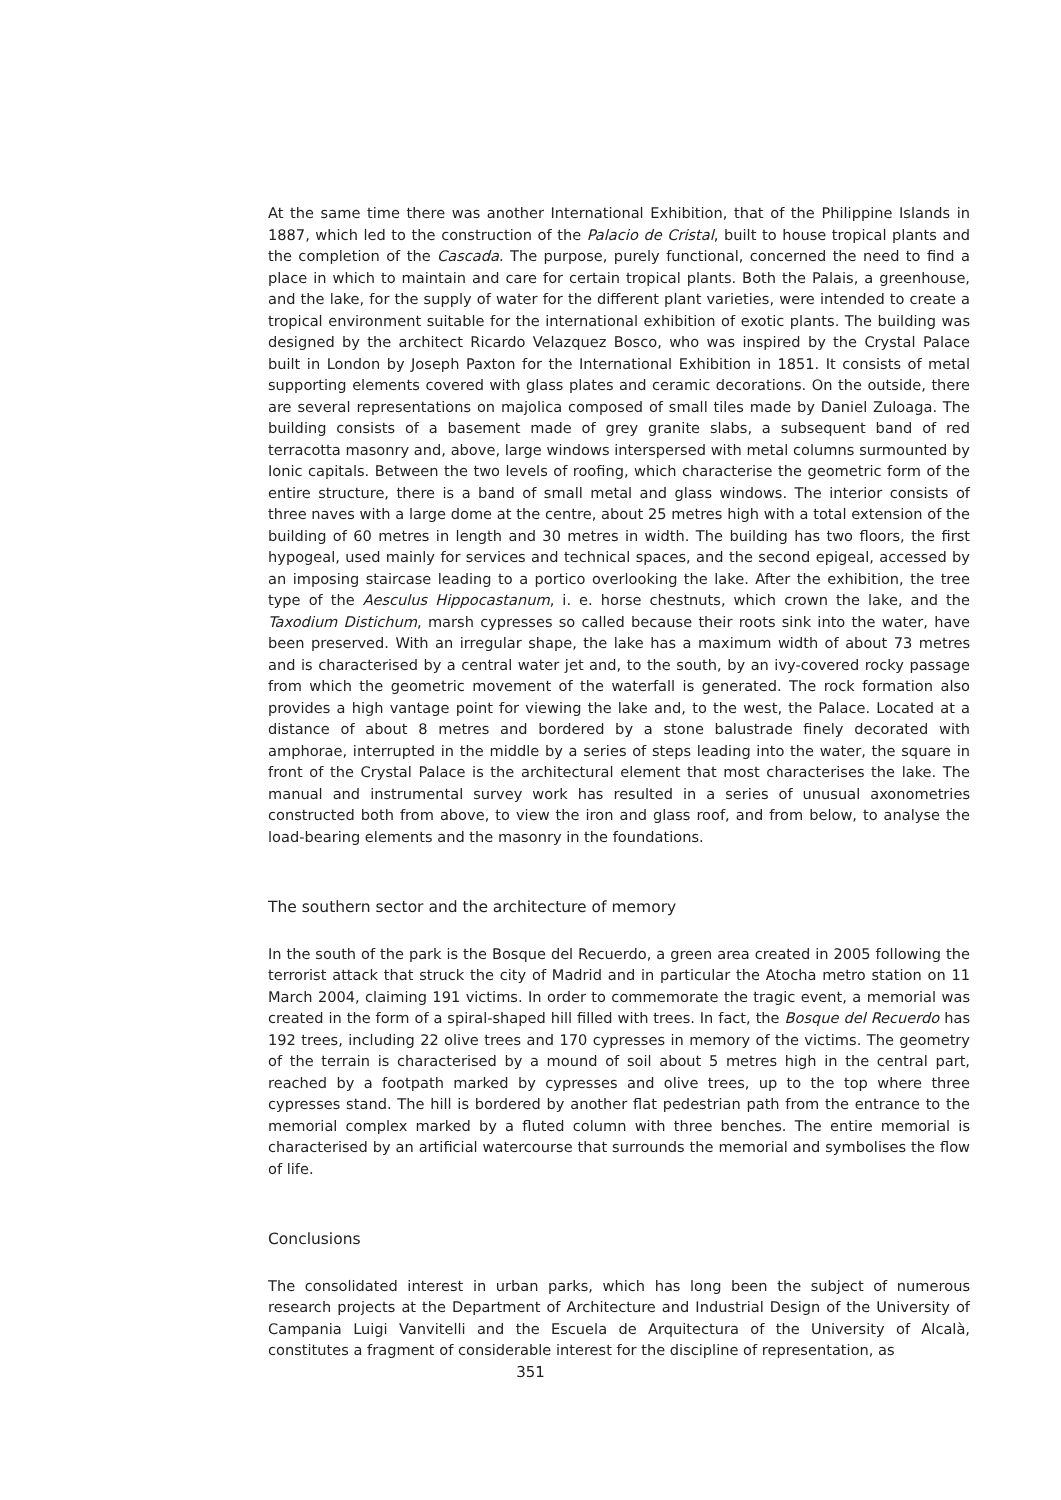At the same time there was another International Exhibition, that of the Philippine Islands in 1887, which led to the construction of the Palacio de Cristal, built to house tropical plants and the completion of the Cascada. The purpose, purely functional, concerned the need to find a place in which to maintain and care for certain tropical plants. Both the Palais, a greenhouse, and the lake, for the supply of water for the different plant varieties, were intended to create a tropical environment suitable for the international exhibition of exotic plants. The building was designed by the architect Ricardo Velazquez Bosco, who was inspired by the Crystal Palace built in London by Joseph Paxton for the International Exhibition in 1851. It consists of metal supporting elements covered with glass plates and ceramic decorations. On the outside, there are several representations on majolica composed of small tiles made by Daniel Zuloaga. The building consists of a basement made of grey granite slabs, a subsequent band of red terracotta masonry and, above, large windows interspersed with metal columns surmounted by Ionic capitals. Between the two levels of roofing, which characterise the geometric form of the entire structure, there is a band of small metal and glass windows. The interior consists of three naves with a large dome at the centre, about 25 metres high with a total extension of the building of 60 metres in length and 30 metres in width. The building has two floors, the first hypogeal, used mainly for services and technical spaces, and the second epigeal, accessed by an imposing staircase leading to a portico overlooking the lake. After the exhibition, the tree type of the Aesculus Hippocastanum, i. e. horse chestnuts, which crown the lake, and the Taxodium Distichum, marsh cypresses so called because their roots sink into the water, have been preserved. With an irregular shape, the lake has a maximum width of about 73 metres and is characterised by a central water jet and, to the south, by an ivy-covered rocky passage from which the geometric movement of the waterfall is generated. The rock formation also provides a high vantage point for viewing the lake and, to the west, the Palace. Located at a distance of about 8 metres and bordered by a stone balustrade finely decorated with amphorae, interrupted in the middle by a series of steps leading into the water, the square in front of the Crystal Palace is the architectural element that most characterises the lake. The manual and instrumental survey work has resulted in a series of unusual axonometries constructed both from above, to view the iron and glass roof, and from below, to analyse the load-bearing elements and the masonry in the foundations.
The southern sector and the architecture of memory
In the south of the park is the Bosque del Recuerdo, a green area created in 2005 following the terrorist attack that struck the city of Madrid and in particular the Atocha metro station on 11 March 2004, claiming 191 victims. In order to commemorate the tragic event, a memorial was created in the form of a spiral-shaped hill filled with trees. In fact, the Bosque del Recuerdo has 192 trees, including 22 olive trees and 170 cypresses in memory of the victims. The geometry of the terrain is characterised by a mound of soil about 5 metres high in the central part, reached by a footpath marked by cypresses and olive trees, up to the top where three cypresses stand. The hill is bordered by another flat pedestrian path from the entrance to the memorial complex marked by a fluted column with three benches. The entire memorial is characterised by an artificial watercourse that surrounds the memorial and symbolises the flow of life.
Conclusions
The consolidated interest in urban parks, which has long been the subject of numerous research projects at the Department of Architecture and Industrial Design of the University of Campania Luigi Vanvitelli and the Escuela de Arquitectura of the University of Alcalà, constitutes a fragment of considerable interest for the discipline of representation, as
351